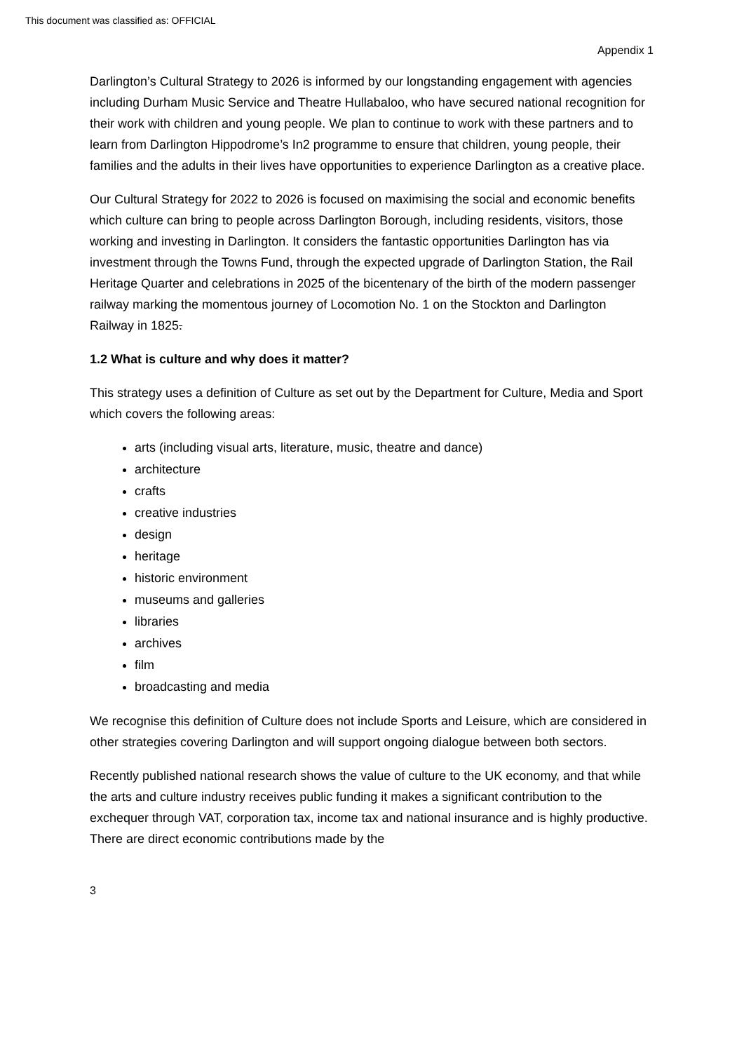This document was classified as: OFFICIAL
Appendix 1
Darlington’s Cultural Strategy to 2026 is informed by our longstanding engagement with agencies including Durham Music Service and Theatre Hullabaloo, who have secured national recognition for their work with children and young people. We plan to continue to work with these partners and to learn from Darlington Hippodrome’s In2 programme to ensure that children, young people, their families and the adults in their lives have opportunities to experience Darlington as a creative place.
Our Cultural Strategy for 2022 to 2026 is focused on maximising the social and economic benefits which culture can bring to people across Darlington Borough, including residents, visitors, those working and investing in Darlington. It considers the fantastic opportunities Darlington has via investment through the Towns Fund, through the expected upgrade of Darlington Station, the Rail Heritage Quarter and celebrations in 2025 of the bicentenary of the birth of the modern passenger railway marking the momentous journey of Locomotion No. 1 on the Stockton and Darlington Railway in 1825.
1.2 What is culture and why does it matter?
This strategy uses a definition of Culture as set out by the Department for Culture, Media and Sport which covers the following areas:
arts (including visual arts, literature, music, theatre and dance)
architecture
crafts
creative industries
design
heritage
historic environment
museums and galleries
libraries
archives
film
broadcasting and media
We recognise this definition of Culture does not include Sports and Leisure, which are considered in other strategies covering Darlington and will support ongoing dialogue between both sectors.
Recently published national research shows the value of culture to the UK economy, and that while the arts and culture industry receives public funding it makes a significant contribution to the exchequer through VAT, corporation tax, income tax and national insurance and is highly productive. There are direct economic contributions made by the
3